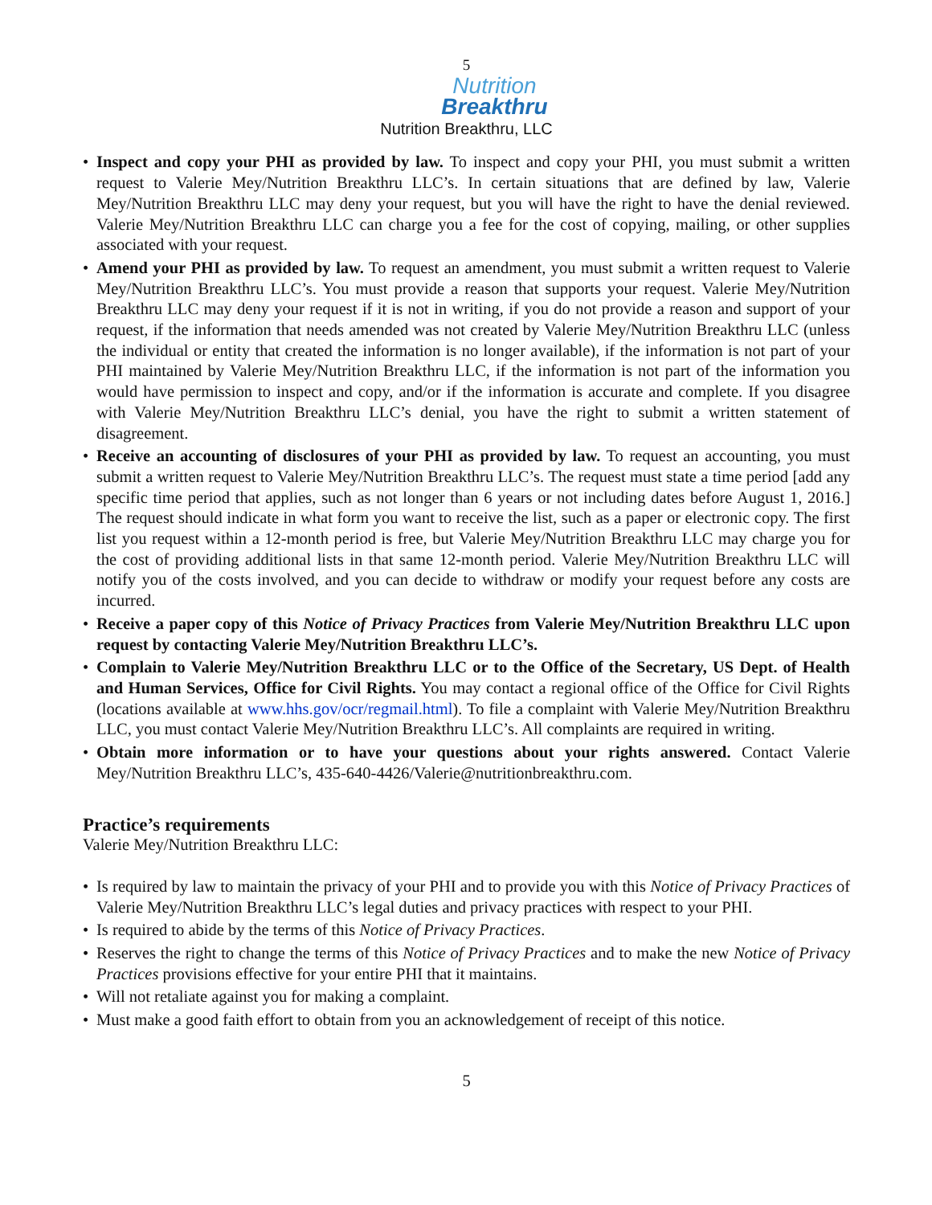5
Nutrition
Breakthru
Nutrition Breakthru, LLC
• Inspect and copy your PHI as provided by law. To inspect and copy your PHI, you must submit a written request to Valerie Mey/Nutrition Breakthru LLC’s. In certain situations that are defined by law, Valerie Mey/Nutrition Breakthru LLC may deny your request, but you will have the right to have the denial reviewed. Valerie Mey/Nutrition Breakthru LLC can charge you a fee for the cost of copying, mailing, or other supplies associated with your request.
• Amend your PHI as provided by law. To request an amendment, you must submit a written request to Valerie Mey/Nutrition Breakthru LLC’s. You must provide a reason that supports your request. Valerie Mey/Nutrition Breakthru LLC may deny your request if it is not in writing, if you do not provide a reason and support of your request, if the information that needs amended was not created by Valerie Mey/Nutrition Breakthru LLC (unless the individual or entity that created the information is no longer available), if the information is not part of your PHI maintained by Valerie Mey/Nutrition Breakthru LLC, if the information is not part of the information you would have permission to inspect and copy, and/or if the information is accurate and complete. If you disagree with Valerie Mey/Nutrition Breakthru LLC’s denial, you have the right to submit a written statement of disagreement.
• Receive an accounting of disclosures of your PHI as provided by law. To request an accounting, you must submit a written request to Valerie Mey/Nutrition Breakthru LLC’s. The request must state a time period [add any specific time period that applies, such as not longer than 6 years or not including dates before August 1, 2016.] The request should indicate in what form you want to receive the list, such as a paper or electronic copy. The first list you request within a 12-month period is free, but Valerie Mey/Nutrition Breakthru LLC may charge you for the cost of providing additional lists in that same 12-month period. Valerie Mey/Nutrition Breakthru LLC will notify you of the costs involved, and you can decide to withdraw or modify your request before any costs are incurred.
• Receive a paper copy of this Notice of Privacy Practices from Valerie Mey/Nutrition Breakthru LLC upon request by contacting Valerie Mey/Nutrition Breakthru LLC’s.
• Complain to Valerie Mey/Nutrition Breakthru LLC or to the Office of the Secretary, US Dept. of Health and Human Services, Office for Civil Rights. You may contact a regional office of the Office for Civil Rights (locations available at www.hhs.gov/ocr/regmail.html). To file a complaint with Valerie Mey/Nutrition Breakthru LLC, you must contact Valerie Mey/Nutrition Breakthru LLC’s. All complaints are required in writing.
• Obtain more information or to have your questions about your rights answered. Contact Valerie Mey/Nutrition Breakthru LLC’s, 435-640-4426/Valerie@nutritionbreakthru.com.
Practice’s requirements
Valerie Mey/Nutrition Breakthru LLC:
• Is required by law to maintain the privacy of your PHI and to provide you with this Notice of Privacy Practices of Valerie Mey/Nutrition Breakthru LLC’s legal duties and privacy practices with respect to your PHI.
• Is required to abide by the terms of this Notice of Privacy Practices.
• Reserves the right to change the terms of this Notice of Privacy Practices and to make the new Notice of Privacy Practices provisions effective for your entire PHI that it maintains.
• Will not retaliate against you for making a complaint.
• Must make a good faith effort to obtain from you an acknowledgement of receipt of this notice.
5